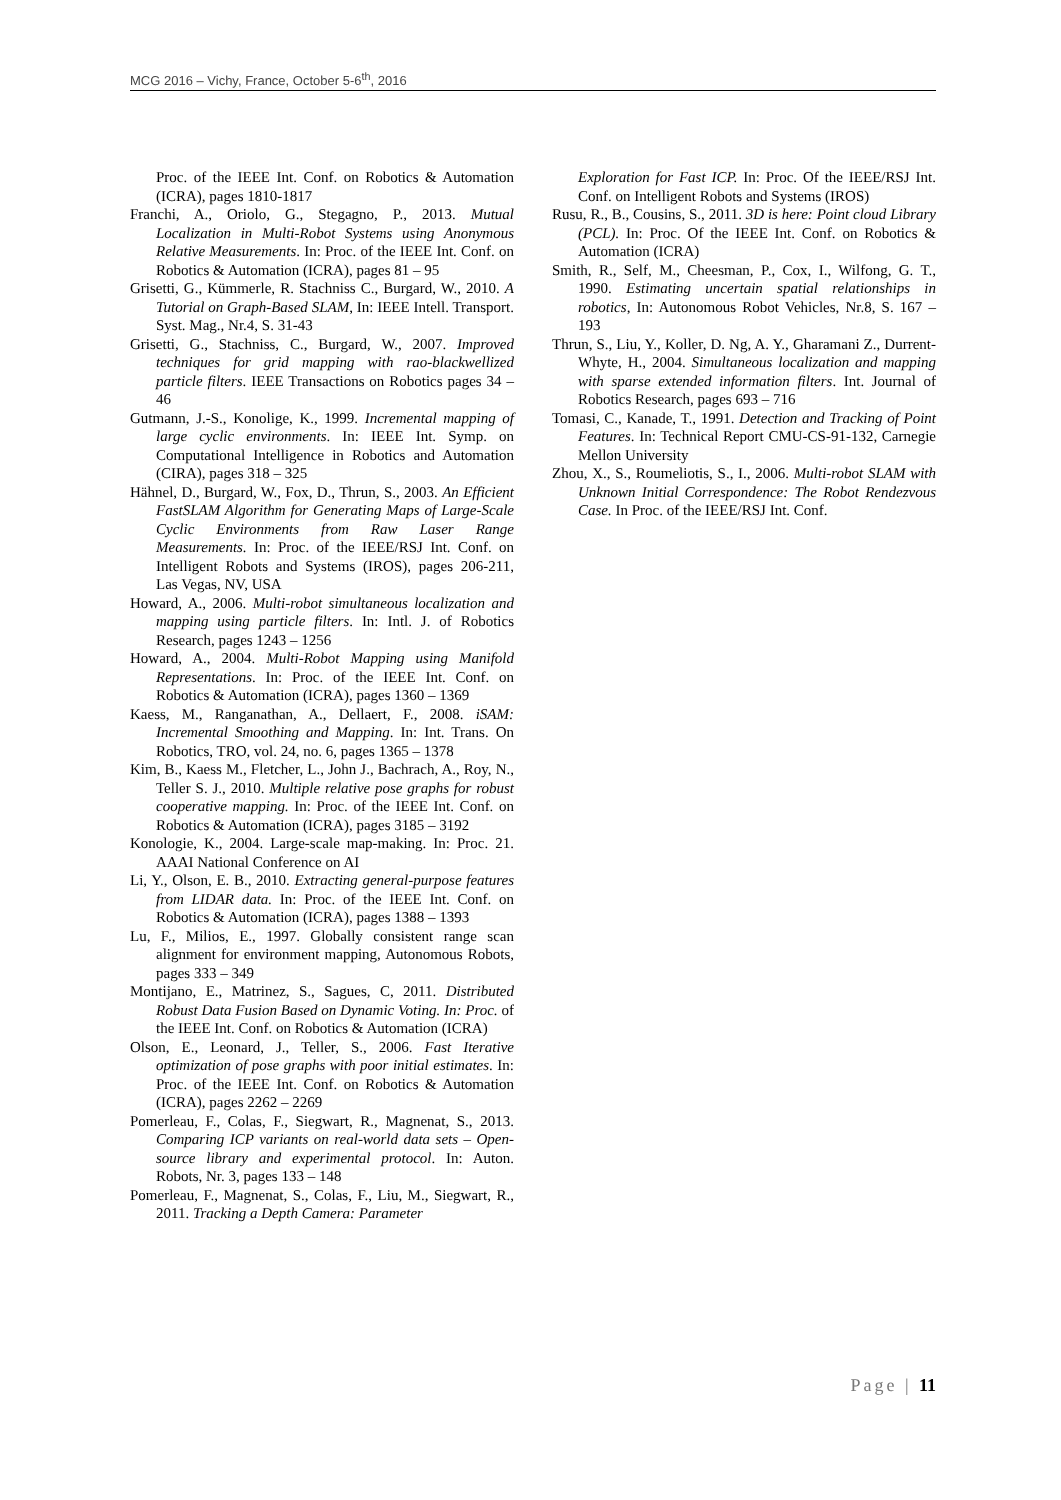MCG 2016 – Vichy, France, October 5-6<sup>th</sup>, 2016
Proc. of the IEEE Int. Conf. on Robotics & Automation (ICRA), pages 1810-1817
Franchi, A., Oriolo, G., Stegagno, P., 2013. Mutual Localization in Multi-Robot Systems using Anonymous Relative Measurements. In: Proc. of the IEEE Int. Conf. on Robotics & Automation (ICRA), pages 81 – 95
Grisetti, G., Kümmerle, R. Stachniss C., Burgard, W., 2010. A Tutorial on Graph-Based SLAM, In: IEEE Intell. Transport. Syst. Mag., Nr.4, S. 31-43
Grisetti, G., Stachniss, C., Burgard, W., 2007. Improved techniques for grid mapping with rao-blackwellized particle filters. IEEE Transactions on Robotics pages 34 – 46
Gutmann, J.-S., Konolige, K., 1999. Incremental mapping of large cyclic environments. In: IEEE Int. Symp. on Computational Intelligence in Robotics and Automation (CIRA), pages 318 – 325
Hähnel, D., Burgard, W., Fox, D., Thrun, S., 2003. An Efficient FastSLAM Algorithm for Generating Maps of Large-Scale Cyclic Environments from Raw Laser Range Measurements. In: Proc. of the IEEE/RSJ Int. Conf. on Intelligent Robots and Systems (IROS), pages 206-211, Las Vegas, NV, USA
Howard, A., 2006. Multi-robot simultaneous localization and mapping using particle filters. In: Intl. J. of Robotics Research, pages 1243 – 1256
Howard, A., 2004. Multi-Robot Mapping using Manifold Representations. In: Proc. of the IEEE Int. Conf. on Robotics & Automation (ICRA), pages 1360 – 1369
Kaess, M., Ranganathan, A., Dellaert, F., 2008. iSAM: Incremental Smoothing and Mapping. In: Int. Trans. On Robotics, TRO, vol. 24, no. 6, pages 1365 – 1378
Kim, B., Kaess M., Fletcher, L., John J., Bachrach, A., Roy, N., Teller S. J., 2010. Multiple relative pose graphs for robust cooperative mapping. In: Proc. of the IEEE Int. Conf. on Robotics & Automation (ICRA), pages 3185 – 3192
Konologie, K., 2004. Large-scale map-making. In: Proc. 21. AAAI National Conference on AI
Li, Y., Olson, E. B., 2010. Extracting general-purpose features from LIDAR data. In: Proc. of the IEEE Int. Conf. on Robotics & Automation (ICRA), pages 1388 – 1393
Lu, F., Milios, E., 1997. Globally consistent range scan alignment for environment mapping, Autonomous Robots, pages 333 – 349
Montijano, E., Matrinez, S., Sagues, C, 2011. Distributed Robust Data Fusion Based on Dynamic Voting. In: Proc. of the IEEE Int. Conf. on Robotics & Automation (ICRA)
Olson, E., Leonard, J., Teller, S., 2006. Fast Iterative optimization of pose graphs with poor initial estimates. In: Proc. of the IEEE Int. Conf. on Robotics & Automation (ICRA), pages 2262 – 2269
Pomerleau, F., Colas, F., Siegwart, R., Magnenat, S., 2013. Comparing ICP variants on real-world data sets – Open-source library and experimental protocol. In: Auton. Robots, Nr. 3, pages 133 – 148
Pomerleau, F., Magnenat, S., Colas, F., Liu, M., Siegwart, R., 2011. Tracking a Depth Camera: Parameter
Exploration for Fast ICP. In: Proc. Of the IEEE/RSJ Int. Conf. on Intelligent Robots and Systems (IROS)
Rusu, R., B., Cousins, S., 2011. 3D is here: Point cloud Library (PCL). In: Proc. Of the IEEE Int. Conf. on Robotics & Automation (ICRA)
Smith, R., Self, M., Cheesman, P., Cox, I., Wilfong, G. T., 1990. Estimating uncertain spatial relationships in robotics, In: Autonomous Robot Vehicles, Nr.8, S. 167 – 193
Thrun, S., Liu, Y., Koller, D. Ng, A. Y., Gharamani Z., Durrent-Whyte, H., 2004. Simultaneous localization and mapping with sparse extended information filters. Int. Journal of Robotics Research, pages 693 – 716
Tomasi, C., Kanade, T., 1991. Detection and Tracking of Point Features. In: Technical Report CMU-CS-91-132, Carnegie Mellon University
Zhou, X., S., Roumeliotis, S., I., 2006. Multi-robot SLAM with Unknown Initial Correspondence: The Robot Rendezvous Case. In Proc. of the IEEE/RSJ Int. Conf.
Page | 11